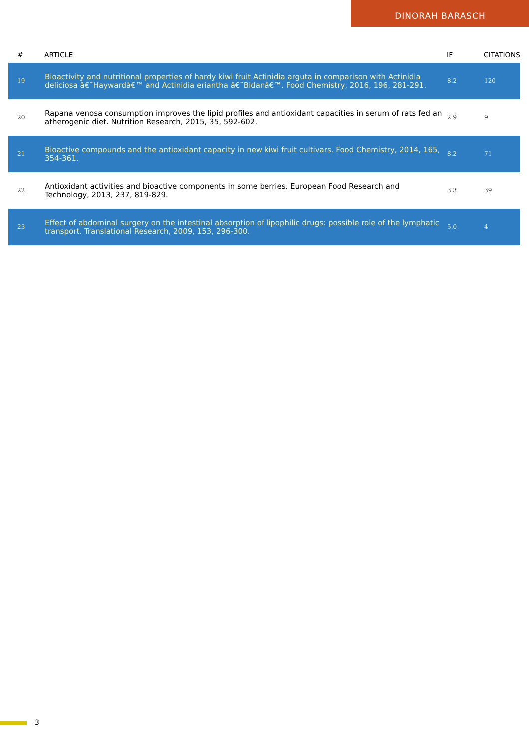DINORAH BARASCH
| # | ARTICLE | IF | CITATIONS |
| --- | --- | --- | --- |
| 19 | Bioactivity and nutritional properties of hardy kiwi fruit Actinidia arguta in comparison with Actinidia deliciosa â€˜Haywardâ€™ and Actinidia eriantha â€˜Bidanâ€™. Food Chemistry, 2016, 196, 281-291. | 8.2 | 120 |
| 20 | Rapana venosa consumption improves the lipid profiles and antioxidant capacities in serum of rats fed an atherogenic diet. Nutrition Research, 2015, 35, 592-602. | 2.9 | 9 |
| 21 | Bioactive compounds and the antioxidant capacity in new kiwi fruit cultivars. Food Chemistry, 2014, 165, 354-361. | 8.2 | 71 |
| 22 | Antioxidant activities and bioactive components in some berries. European Food Research and Technology, 2013, 237, 819-829. | 3.3 | 39 |
| 23 | Effect of abdominal surgery on the intestinal absorption of lipophilic drugs: possible role of the lymphatic transport. Translational Research, 2009, 153, 296-300. | 5.0 | 4 |
3